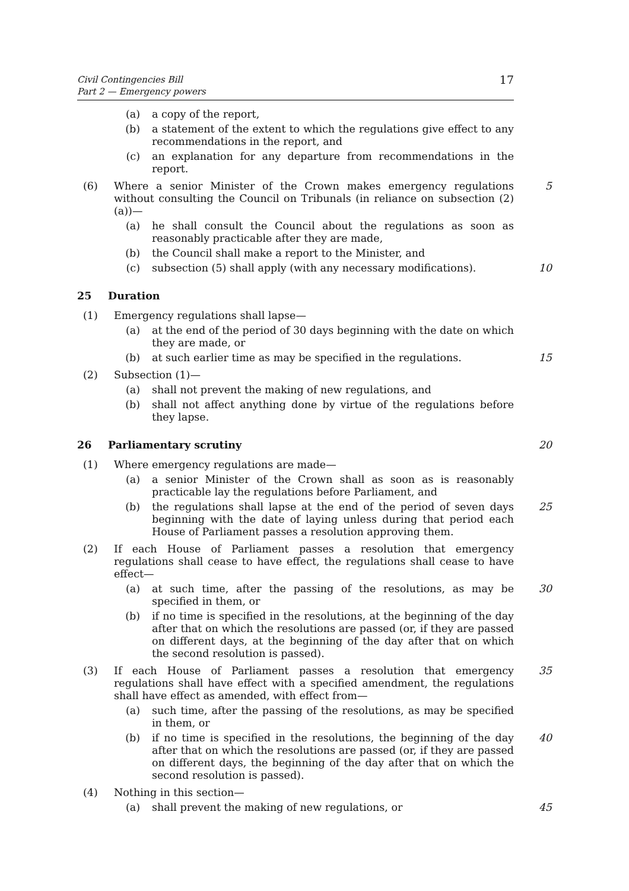Civil Contingencies Bill
Part 2 — Emergency powers
17
(a) a copy of the report,
(b) a statement of the extent to which the regulations give effect to any recommendations in the report, and
(c) an explanation for any departure from recommendations in the report.
(6) Where a senior Minister of the Crown makes emergency regulations without consulting the Council on Tribunals (in reliance on subsection (2)(a))— 5
(a) he shall consult the Council about the regulations as soon as reasonably practicable after they are made,
(b) the Council shall make a report to the Minister, and
(c) subsection (5) shall apply (with any necessary modifications). 10
25 Duration
(1) Emergency regulations shall lapse—
(a) at the end of the period of 30 days beginning with the date on which they are made, or
(b) at such earlier time as may be specified in the regulations. 15
(2) Subsection (1)—
(a) shall not prevent the making of new regulations, and
(b) shall not affect anything done by virtue of the regulations before they lapse.
26 Parliamentary scrutiny 20
(1) Where emergency regulations are made—
(a) a senior Minister of the Crown shall as soon as is reasonably practicable lay the regulations before Parliament, and
(b) the regulations shall lapse at the end of the period of seven days beginning with the date of laying unless during that period each House of Parliament passes a resolution approving them. 25
(2) If each House of Parliament passes a resolution that emergency regulations shall cease to have effect, the regulations shall cease to have effect—
(a) at such time, after the passing of the resolutions, as may be specified in them, or 30
(b) if no time is specified in the resolutions, at the beginning of the day after that on which the resolutions are passed (or, if they are passed on different days, at the beginning of the day after that on which the second resolution is passed).
(3) If each House of Parliament passes a resolution that emergency regulations shall have effect with a specified amendment, the regulations shall have effect as amended, with effect from— 35
(a) such time, after the passing of the resolutions, as may be specified in them, or
(b) if no time is specified in the resolutions, the beginning of the day after that on which the resolutions are passed (or, if they are passed on different days, the beginning of the day after that on which the second resolution is passed). 40
(4) Nothing in this section—
(a) shall prevent the making of new regulations, or 45